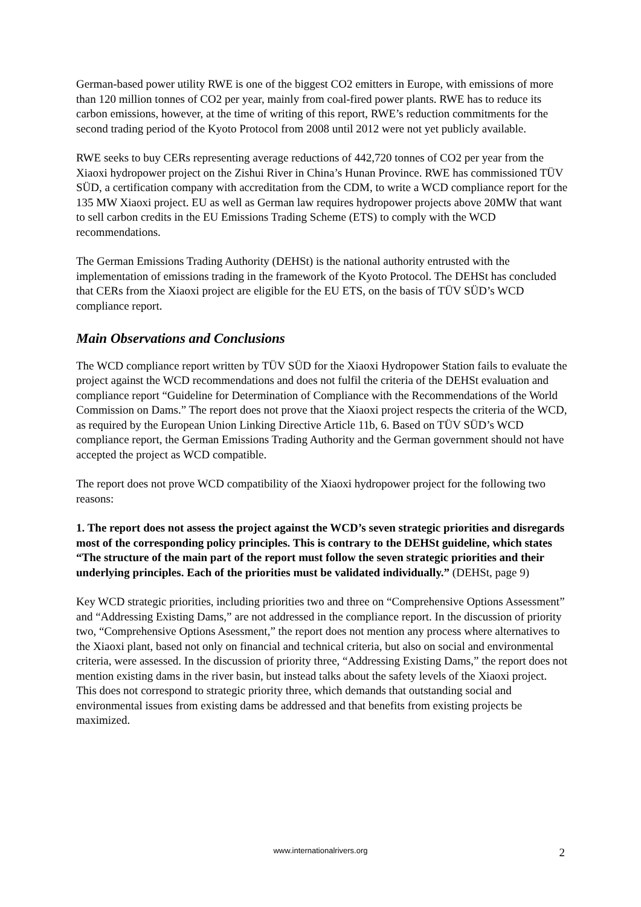German-based power utility RWE is one of the biggest CO2 emitters in Europe, with emissions of more than 120 million tonnes of CO2 per year, mainly from coal-fired power plants. RWE has to reduce its carbon emissions, however, at the time of writing of this report, RWE’s reduction commitments for the second trading period of the Kyoto Protocol from 2008 until 2012 were not yet publicly available.
RWE seeks to buy CERs representing average reductions of 442,720 tonnes of CO2 per year from the Xiaoxi hydropower project on the Zishui River in China’s Hunan Province. RWE has commissioned TÜV SÜD, a certification company with accreditation from the CDM, to write a WCD compliance report for the 135 MW Xiaoxi project. EU as well as German law requires hydropower projects above 20MW that want to sell carbon credits in the EU Emissions Trading Scheme (ETS) to comply with the WCD recommendations.
The German Emissions Trading Authority (DEHSt) is the national authority entrusted with the implementation of emissions trading in the framework of the Kyoto Protocol. The DEHSt has concluded that CERs from the Xiaoxi project are eligible for the EU ETS, on the basis of TÜV SÜD’s WCD compliance report.
Main Observations and Conclusions
The WCD compliance report written by TÜV SÜD for the Xiaoxi Hydropower Station fails to evaluate the project against the WCD recommendations and does not fulfil the criteria of the DEHSt evaluation and compliance report “Guideline for Determination of Compliance with the Recommendations of the World Commission on Dams.” The report does not prove that the Xiaoxi project respects the criteria of the WCD, as required by the European Union Linking Directive Article 11b, 6. Based on TÜV SÜD’s WCD compliance report, the German Emissions Trading Authority and the German government should not have accepted the project as WCD compatible.
The report does not prove WCD compatibility of the Xiaoxi hydropower project for the following two reasons:
1. The report does not assess the project against the WCD’s seven strategic priorities and disregards most of the corresponding policy principles. This is contrary to the DEHSt guideline, which states “The structure of the main part of the report must follow the seven strategic priorities and their underlying principles. Each of the priorities must be validated individually.” (DEHSt, page 9)
Key WCD strategic priorities, including priorities two and three on “Comprehensive Options Assessment” and “Addressing Existing Dams,” are not addressed in the compliance report. In the discussion of priority two, “Comprehensive Options Asessment,” the report does not mention any process where alternatives to the Xiaoxi plant, based not only on financial and technical criteria, but also on social and environmental criteria, were assessed. In the discussion of priority three, “Addressing Existing Dams,” the report does not mention existing dams in the river basin, but instead talks about the safety levels of the Xiaoxi project. This does not correspond to strategic priority three, which demands that outstanding social and environmental issues from existing dams be addressed and that benefits from existing projects be maximized.
www.internationalrivers.org
2